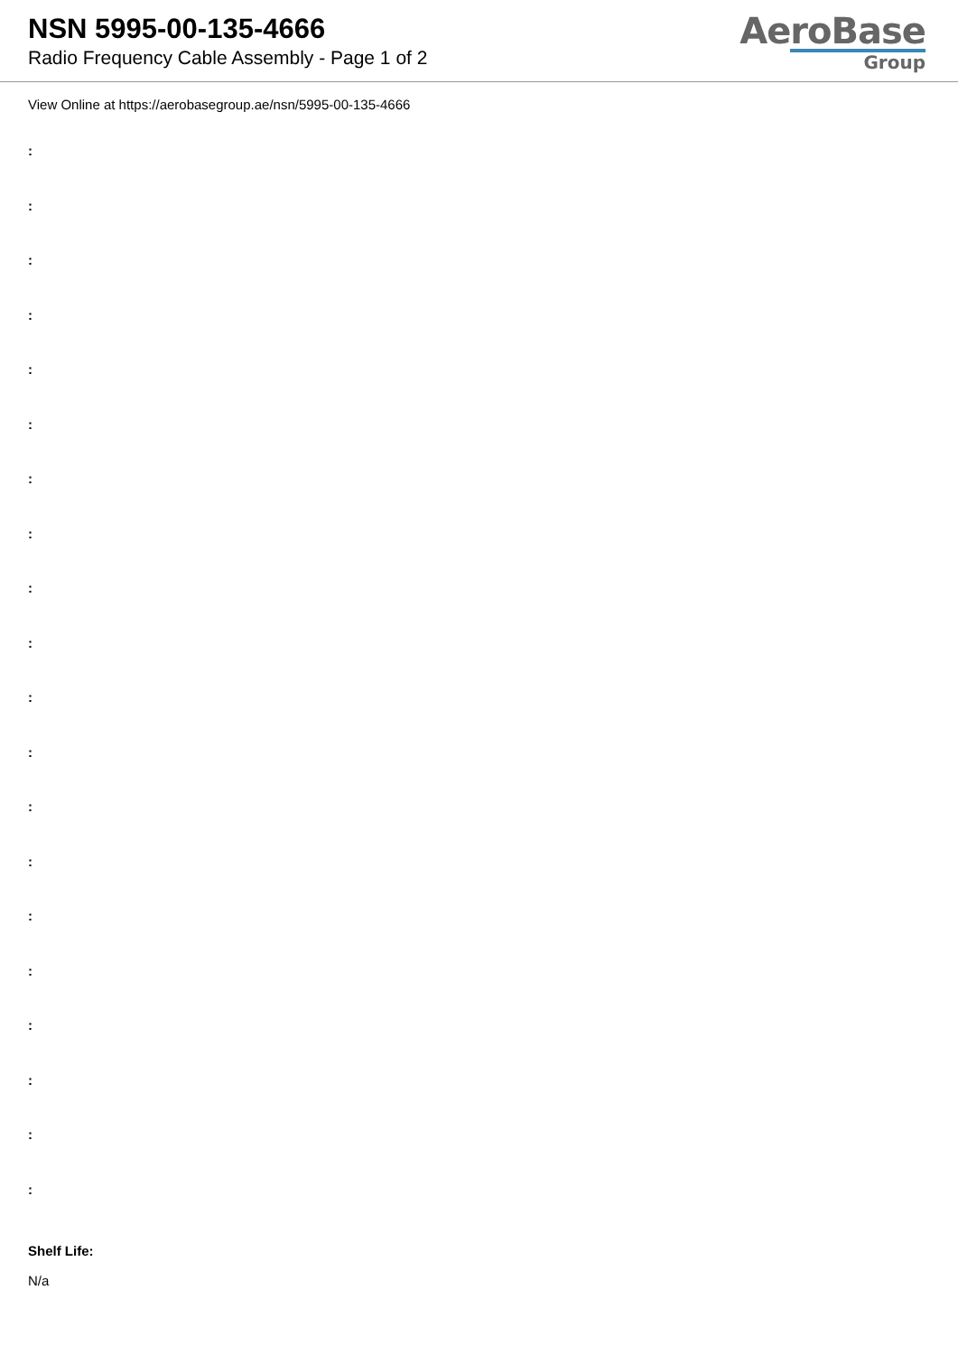NSN 5995-00-135-4666
Radio Frequency Cable Assembly - Page 1 of 2
AeroBase
Group
View Online at https://aerobasegroup.ae/nsn/5995-00-135-4666
:
:
:
:
:
:
:
:
:
:
:
:
:
:
:
:
:
:
:
:
Shelf Life:
N/a